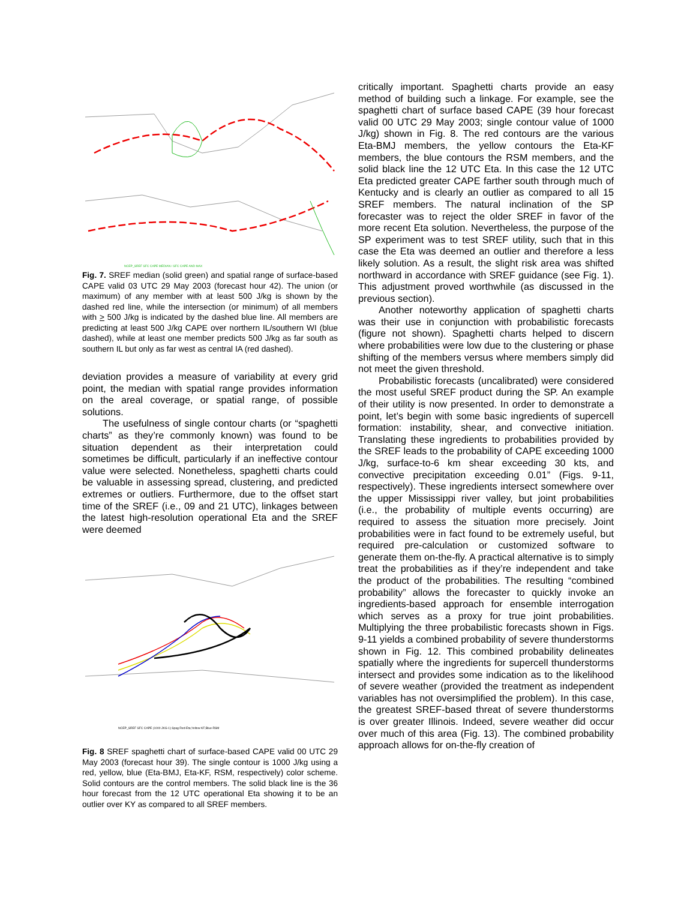NCEP_SREF SFC CAPE MEDIAN / SFC CAPE AND MAX
Fig. 7. SREF median (solid green) and spatial range of surface-based CAPE valid 03 UTC 29 May 2003 (forecast hour 42). The union (or maximum) of any member with at least 500 J/kg is shown by the dashed red line, while the intersection (or minimum) of all members with > 500 J/kg is indicated by the dashed blue line. All members are predicting at least 500 J/kg CAPE over northern IL/southern WI (blue dashed), while at least one member predicts 500 J/kg as far south as southern IL but only as far west as central IA (red dashed).
deviation provides a measure of variability at every grid point, the median with spatial range provides information on the areal coverage, or spatial range, of possible solutions.
The usefulness of single contour charts (or “spaghetti charts” as they’re commonly known) was found to be situation dependent as their interpretation could sometimes be difficult, particularly if an ineffective contour value were selected. Nonetheless, spaghetti charts could be valuable in assessing spread, clustering, and predicted extremes or outliers. Furthermore, due to the offset start time of the SREF (i.e., 09 and 21 UTC), linkages between the latest high-resolution operational Eta and the SREF were deemed
NCEP_SREF SFC CAPE (1000 JKG-1) Spag Red-Eta;Yellow-KF;Blue-RSM
Fig. 8 SREF spaghetti chart of surface-based CAPE valid 00 UTC 29 May 2003 (forecast hour 39). The single contour is 1000 J/kg using a red, yellow, blue (Eta-BMJ, Eta-KF, RSM, respectively) color scheme. Solid contours are the control members. The solid black line is the 36 hour forecast from the 12 UTC operational Eta showing it to be an outlier over KY as compared to all SREF members.
critically important. Spaghetti charts provide an easy method of building such a linkage. For example, see the spaghetti chart of surface based CAPE (39 hour forecast valid 00 UTC 29 May 2003; single contour value of 1000 J/kg) shown in Fig. 8. The red contours are the various Eta-BMJ members, the yellow contours the Eta-KF members, the blue contours the RSM members, and the solid black line the 12 UTC Eta. In this case the 12 UTC Eta predicted greater CAPE farther south through much of Kentucky and is clearly an outlier as compared to all 15 SREF members. The natural inclination of the SP forecaster was to reject the older SREF in favor of the more recent Eta solution. Nevertheless, the purpose of the SP experiment was to test SREF utility, such that in this case the Eta was deemed an outlier and therefore a less likely solution. As a result, the slight risk area was shifted northward in accordance with SREF guidance (see Fig. 1). This adjustment proved worthwhile (as discussed in the previous section).
Another noteworthy application of spaghetti charts was their use in conjunction with probabilistic forecasts (figure not shown). Spaghetti charts helped to discern where probabilities were low due to the clustering or phase shifting of the members versus where members simply did not meet the given threshold.
Probabilistic forecasts (uncalibrated) were considered the most useful SREF product during the SP. An example of their utility is now presented. In order to demonstrate a point, let’s begin with some basic ingredients of supercell formation: instability, shear, and convective initiation. Translating these ingredients to probabilities provided by the SREF leads to the probability of CAPE exceeding 1000 J/kg, surface-to-6 km shear exceeding 30 kts, and convective precipitation exceeding 0.01” (Figs. 9-11, respectively). These ingredients intersect somewhere over the upper Mississippi river valley, but joint probabilities (i.e., the probability of multiple events occurring) are required to assess the situation more precisely. Joint probabilities were in fact found to be extremely useful, but required pre-calculation or customized software to generate them on-the-fly. A practical alternative is to simply treat the probabilities as if they’re independent and take the product of the probabilities. The resulting “combined probability” allows the forecaster to quickly invoke an ingredients-based approach for ensemble interrogation which serves as a proxy for true joint probabilities. Multiplying the three probabilistic forecasts shown in Figs. 9-11 yields a combined probability of severe thunderstorms shown in Fig. 12. This combined probability delineates spatially where the ingredients for supercell thunderstorms intersect and provides some indication as to the likelihood of severe weather (provided the treatment as independent variables has not oversimplified the problem). In this case, the greatest SREF-based threat of severe thunderstorms is over greater Illinois. Indeed, severe weather did occur over much of this area (Fig. 13). The combined probability approach allows for on-the-fly creation of